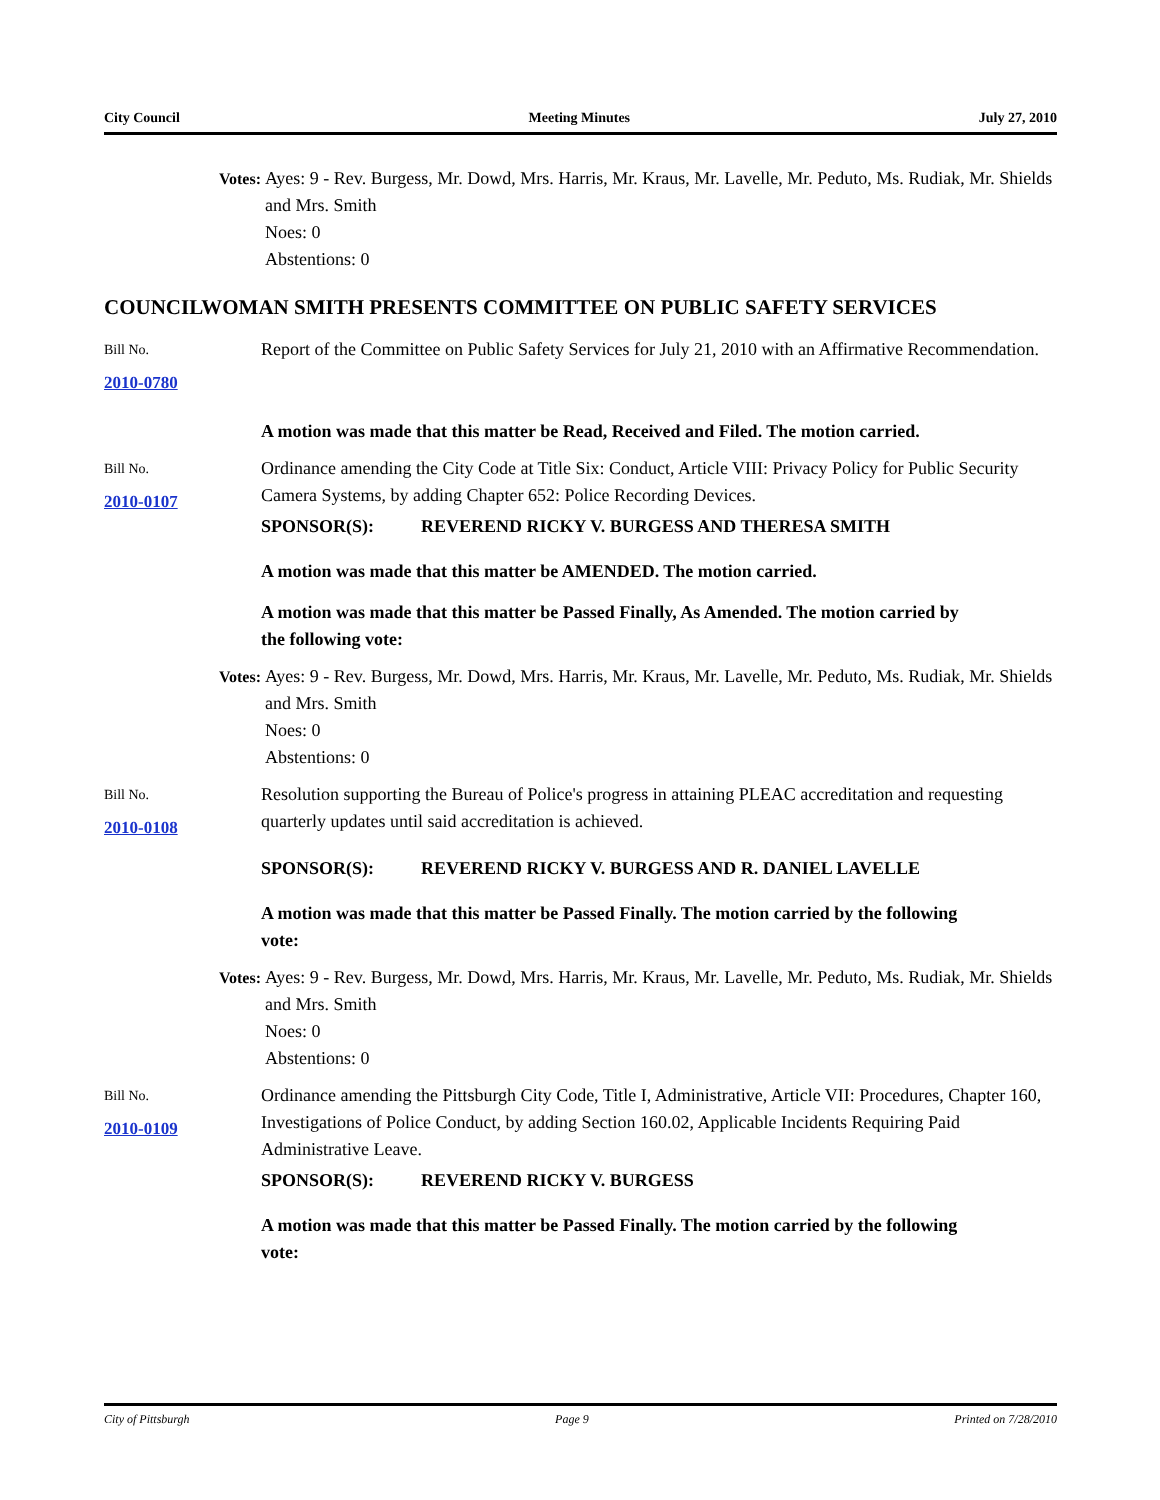City Council Meeting Minutes July 27, 2010
Votes: Ayes: 9 - Rev. Burgess, Mr. Dowd, Mrs. Harris, Mr. Kraus, Mr. Lavelle, Mr. Peduto, Ms. Rudiak, Mr. Shields and Mrs. Smith
Noes: 0
Abstentions: 0
COUNCILWOMAN SMITH PRESENTS COMMITTEE ON PUBLIC SAFETY SERVICES
Bill No.
2010-0780
Report of the Committee on Public Safety Services for July 21, 2010 with an Affirmative Recommendation.
A motion was made that this matter be Read, Received and Filed. The motion carried.
Bill No.
2010-0107
Ordinance amending the City Code at Title Six: Conduct, Article VIII: Privacy Policy for Public Security Camera Systems, by adding Chapter 652: Police Recording Devices.
SPONSOR(S): REVEREND RICKY V. BURGESS AND THERESA SMITH
A motion was made that this matter be AMENDED. The motion carried.
A motion was made that this matter be Passed Finally, As Amended. The motion carried by the following vote:
Votes: Ayes: 9 - Rev. Burgess, Mr. Dowd, Mrs. Harris, Mr. Kraus, Mr. Lavelle, Mr. Peduto, Ms. Rudiak, Mr. Shields and Mrs. Smith
Noes: 0
Abstentions: 0
Bill No.
2010-0108
Resolution supporting the Bureau of Police's progress in attaining PLEAC accreditation and requesting quarterly updates until said accreditation is achieved.
SPONSOR(S): REVEREND RICKY V. BURGESS AND R. DANIEL LAVELLE
A motion was made that this matter be Passed Finally. The motion carried by the following vote:
Votes: Ayes: 9 - Rev. Burgess, Mr. Dowd, Mrs. Harris, Mr. Kraus, Mr. Lavelle, Mr. Peduto, Ms. Rudiak, Mr. Shields and Mrs. Smith
Noes: 0
Abstentions: 0
Bill No.
2010-0109
Ordinance amending the Pittsburgh City Code, Title I, Administrative, Article VII: Procedures, Chapter 160, Investigations of Police Conduct, by adding Section 160.02, Applicable Incidents Requiring Paid Administrative Leave.
SPONSOR(S): REVEREND RICKY V. BURGESS
A motion was made that this matter be Passed Finally. The motion carried by the following vote:
City of Pittsburgh Page 9 Printed on 7/28/2010